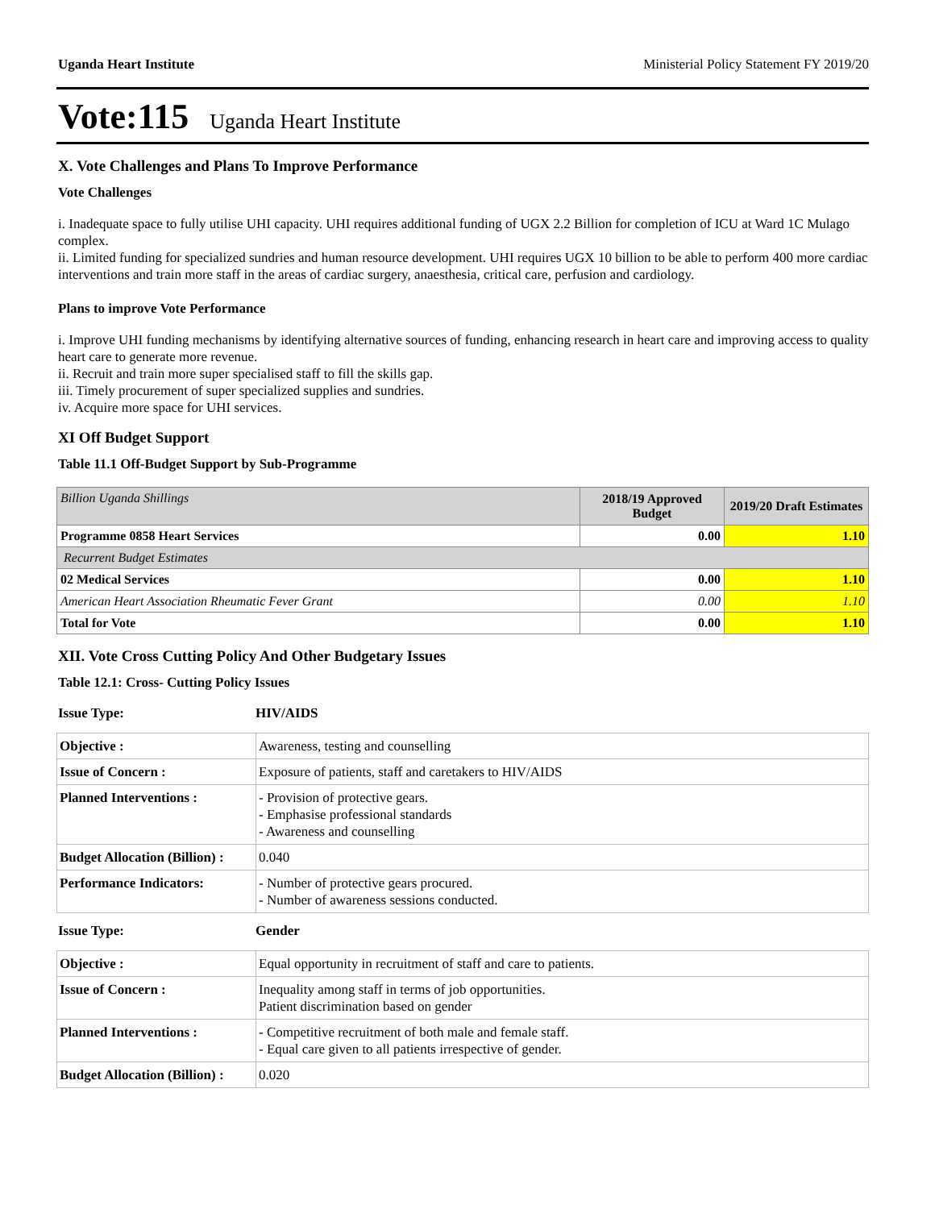Uganda Heart Institute Ministerial Policy Statement FY 2019/20
Vote:115 Uganda Heart Institute
X. Vote Challenges and Plans To Improve Performance
Vote Challenges
i. Inadequate space to fully utilise UHI capacity. UHI requires additional funding of UGX 2.2 Billion for completion of ICU at Ward 1C Mulago complex.
ii. Limited funding for specialized sundries and human resource development. UHI requires UGX 10 billion to be able to perform 400 more cardiac interventions and train more staff in the areas of cardiac surgery, anaesthesia, critical care, perfusion and cardiology.
Plans to improve Vote Performance
i. Improve UHI funding mechanisms by identifying alternative sources of funding, enhancing research in heart care and improving access to quality heart care to generate more revenue.
ii. Recruit and train more super specialised staff to fill the skills gap.
iii. Timely procurement of super specialized supplies and sundries.
iv. Acquire more space for UHI services.
XI Off Budget Support
Table 11.1 Off-Budget Support by Sub-Programme
| Billion Uganda Shillings | 2018/19 Approved Budget | 2019/20 Draft Estimates |
| Programme 0858 Heart Services | 0.00 | 1.10 |
| Recurrent Budget Estimates | | |
| 02 Medical Services | 0.00 | 1.10 |
| American Heart Association Rheumatic Fever Grant | 0.00 | 1.10 |
| Total for Vote | 0.00 | 1.10 |
XII. Vote Cross Cutting Policy And Other Budgetary Issues
Table 12.1: Cross- Cutting Policy Issues
Issue Type: HIV/AIDS
| Objective : | Awareness, testing and counselling |
| Issue of Concern : | Exposure of patients, staff and caretakers to HIV/AIDS |
| Planned Interventions : | - Provision of protective gears. - Emphasise professional standards - Awareness and counselling |
| Budget Allocation (Billion) : | 0.040 |
| Performance Indicators: | - Number of protective gears procured. - Number of awareness sessions conducted. |
Issue Type: Gender
| Objective : | Equal opportunity in recruitment of staff and care to patients. |
| Issue of Concern : | Inequality among staff in terms of job opportunities. Patient discrimination based on gender |
| Planned Interventions : | - Competitive recruitment of both male and female staff. - Equal care given to all patients irrespective of gender. |
| Budget Allocation (Billion) : | 0.020 |